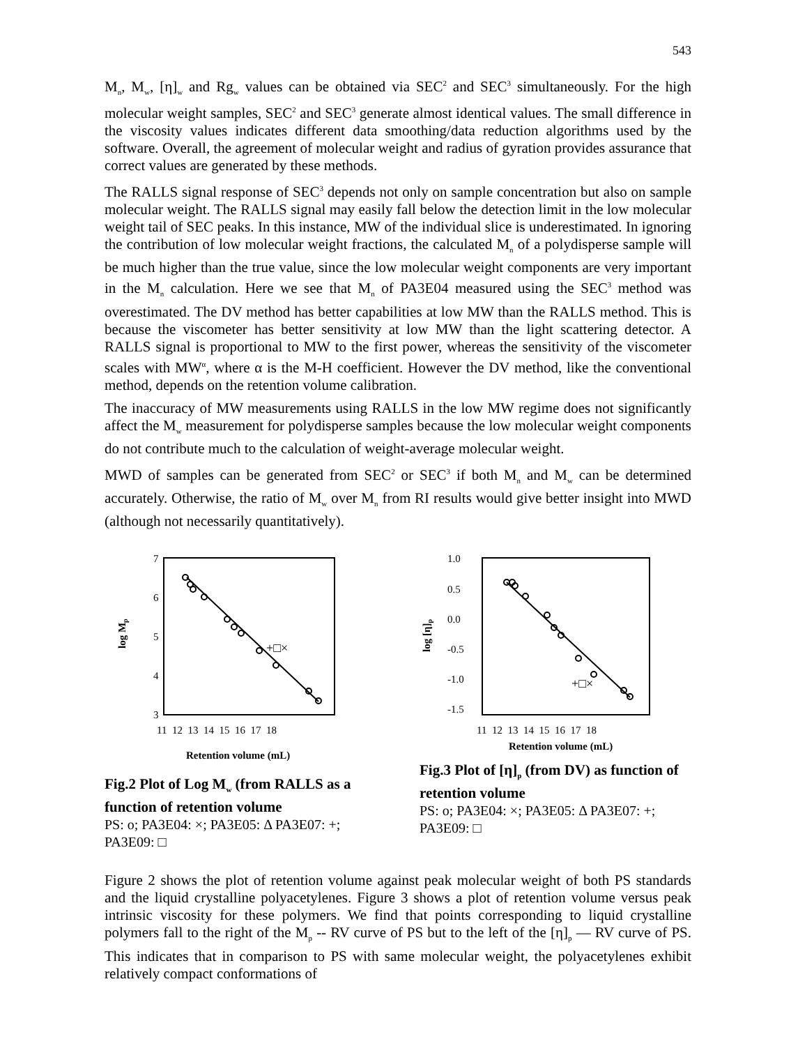543
M<sub>n</sub>, M<sub>w</sub>, [η]<sub>w</sub> and Rg<sub>w</sub> values can be obtained via SEC<sup>2</sup> and SEC<sup>3</sup> simultaneously. For the high molecular weight samples, SEC<sup>2</sup> and SEC<sup>3</sup> generate almost identical values. The small difference in the viscosity values indicates different data smoothing/data reduction algorithms used by the software. Overall, the agreement of molecular weight and radius of gyration provides assurance that correct values are generated by these methods.
The RALLS signal response of SEC<sup>3</sup> depends not only on sample concentration but also on sample molecular weight. The RALLS signal may easily fall below the detection limit in the low molecular weight tail of SEC peaks. In this instance, MW of the individual slice is underestimated. In ignoring the contribution of low molecular weight fractions, the calculated M<sub>n</sub> of a polydisperse sample will be much higher than the true value, since the low molecular weight components are very important in the M<sub>n</sub> calculation. Here we see that M<sub>n</sub> of PA3E04 measured using the SEC<sup>3</sup> method was overestimated. The DV method has better capabilities at low MW than the RALLS method. This is because the viscometer has better sensitivity at low MW than the light scattering detector. A RALLS signal is proportional to MW to the first power, whereas the sensitivity of the viscometer scales with MW<sup>α</sup>, where α is the M-H coefficient. However the DV method, like the conventional method, depends on the retention volume calibration.
The inaccuracy of MW measurements using RALLS in the low MW regime does not significantly affect the M<sub>w</sub> measurement for polydisperse samples because the low molecular weight components do not contribute much to the calculation of weight-average molecular weight.
MWD of samples can be generated from SEC<sup>2</sup> or SEC<sup>3</sup> if both M<sub>n</sub> and M<sub>w</sub> can be determined accurately. Otherwise, the ratio of M<sub>w</sub> over M<sub>n</sub> from RI results would give better insight into MWD (although not necessarily quantitatively).
7
6
5
4
3
log Mp
+□×
11 12 13 14 15 16 17 18
Retention volume (mL)
Fig.2 Plot of Log M<sub>w</sub> (from RALLS as a function of retention volume
PS: o; PA3E04: ×; PA3E05: Δ PA3E07: +; PA3E09: □
1.0
0.5
0.0
-0.5
-1.0
-1.5
log [η]p
+□×
11 12 13 14 15 16 17 18
Retention volume (mL)
Fig.3 Plot of [η]<sub>p</sub> (from DV) as function of retention volume
PS: o; PA3E04: ×; PA3E05: Δ PA3E07: +; PA3E09: □
Figure 2 shows the plot of retention volume against peak molecular weight of both PS standards and the liquid crystalline polyacetylenes. Figure 3 shows a plot of retention volume versus peak intrinsic viscosity for these polymers. We find that points corresponding to liquid crystalline polymers fall to the right of the M<sub>p</sub> -- RV curve of PS but to the left of the [η]<sub>p</sub> — RV curve of PS. This indicates that in comparison to PS with same molecular weight, the polyacetylenes exhibit relatively compact conformations of